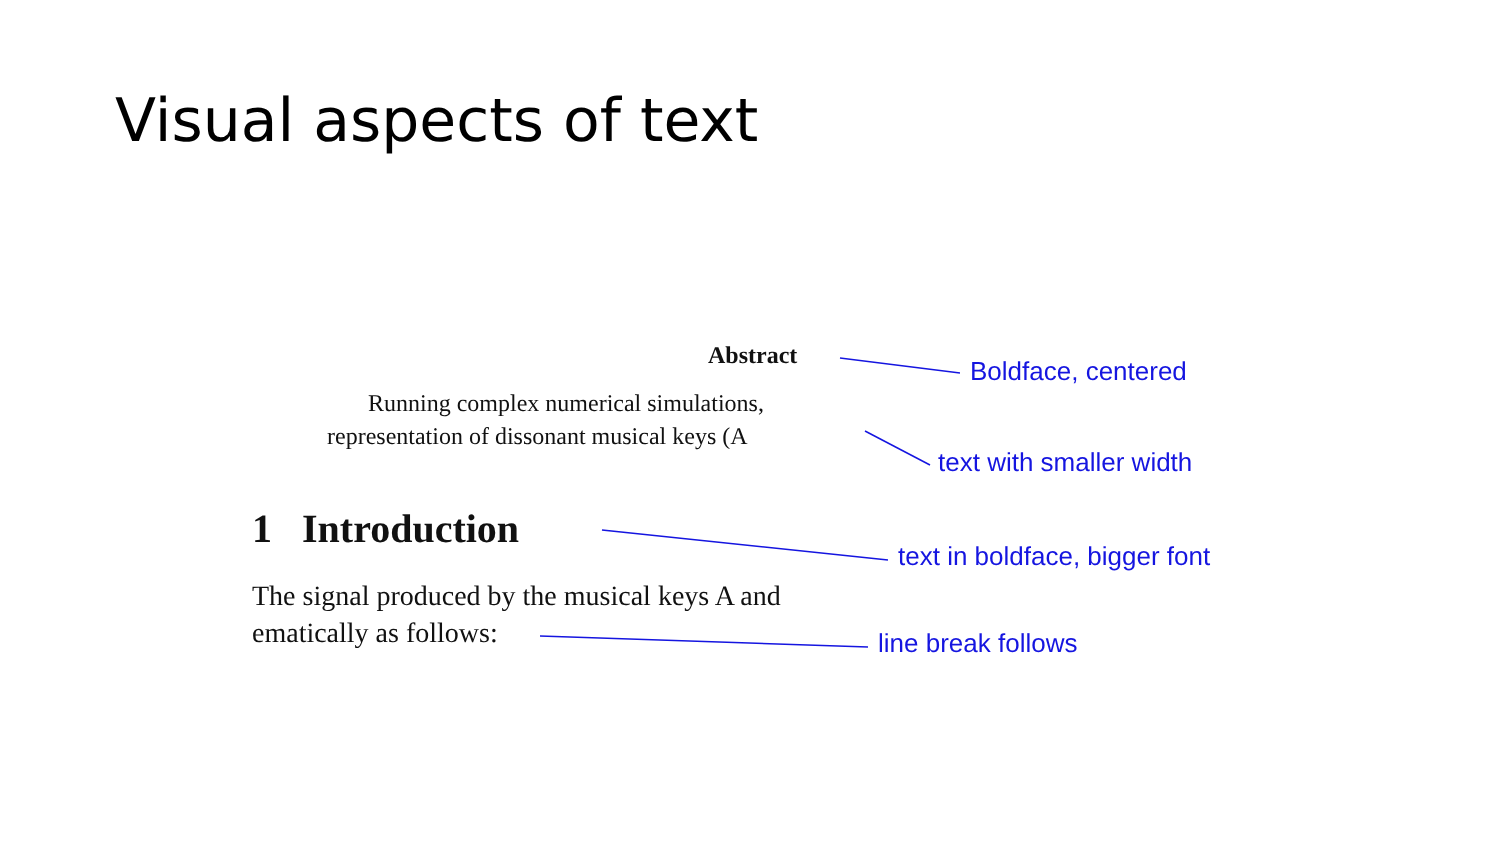Visual aspects of text
Abstract Boldface, centered
Running complex numerical simulations,
representation of dissonant musical keys (A
text with smaller width
1 Introduction
text in boldface, bigger font
The signal produced by the musical keys A and
ematically as follows: line break follows